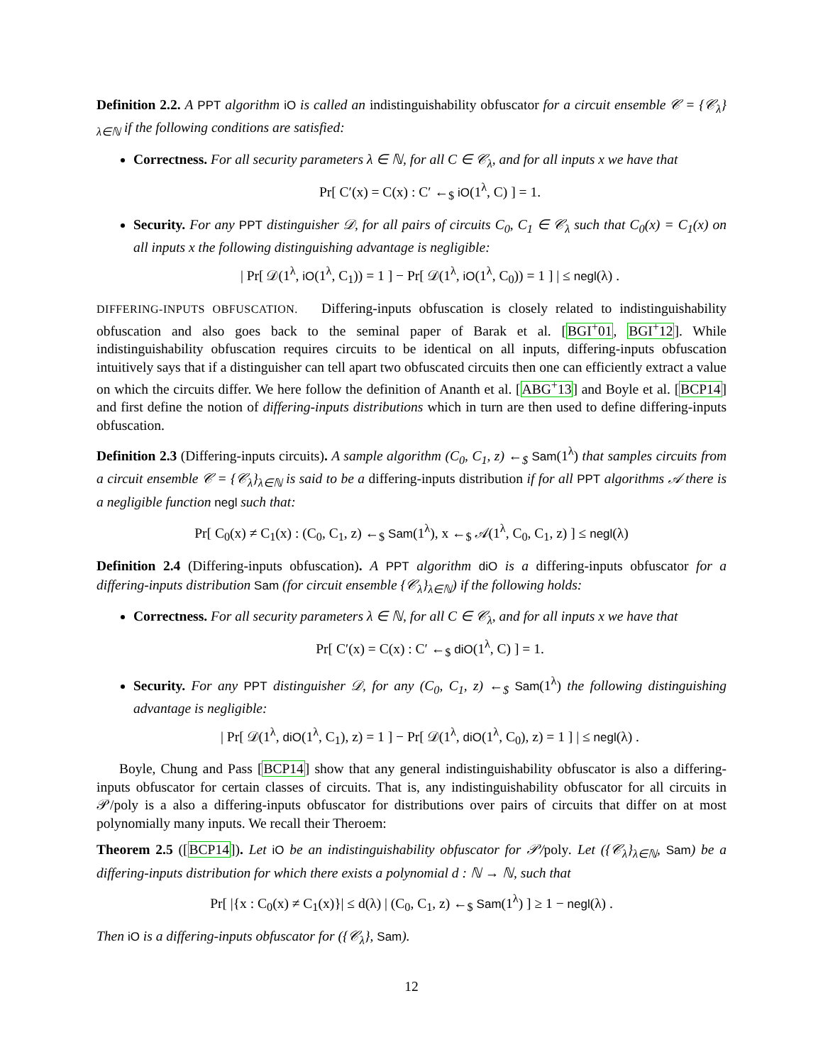Definition 2.2. A PPT algorithm iO is called an indistinguishability obfuscator for a circuit ensemble 𝒞 = {𝒞<sub>λ</sub>}<sub>λ∈ℕ</sub> if the following conditions are satisfied:
Correctness. For all security parameters λ ∈ ℕ, for all C ∈ 𝒞<sub>λ</sub>, and for all inputs x we have that
Pr[ C′(x) = C(x) : C′ ←<sub>$</sub> iO(1<sup>λ</sup>, C) ] = 1.
Security. For any PPT distinguisher 𝒟, for all pairs of circuits C<sub>0</sub>, C<sub>1</sub> ∈ 𝒞<sub>λ</sub> such that C<sub>0</sub>(x) = C<sub>1</sub>(x) on all inputs x the following distinguishing advantage is negligible:
| Pr[ 𝒟(1<sup>λ</sup>, iO(1<sup>λ</sup>, C<sub>1</sub>)) = 1 ] − Pr[ 𝒟(1<sup>λ</sup>, iO(1<sup>λ</sup>, C<sub>0</sub>)) = 1 ] | ≤ negl(λ) .
DIFFERING-INPUTS OBFUSCATION. Differing-inputs obfuscation is closely related to indistinguishability obfuscation and also goes back to the seminal paper of Barak et al. [BGI<sup>+</sup>01, BGI<sup>+</sup>12]. While indistinguishability obfuscation requires circuits to be identical on all inputs, differing-inputs obfuscation intuitively says that if a distinguisher can tell apart two obfuscated circuits then one can efficiently extract a value on which the circuits differ. We here follow the definition of Ananth et al. [ABG<sup>+</sup>13] and Boyle et al. [BCP14] and first define the notion of differing-inputs distributions which in turn are then used to define differing-inputs obfuscation.
Definition 2.3 (Differing-inputs circuits). A sample algorithm (C<sub>0</sub>, C<sub>1</sub>, z) ←<sub>$</sub> Sam(1<sup>λ</sup>) that samples circuits from a circuit ensemble 𝒞 = {𝒞<sub>λ</sub>}<sub>λ∈ℕ</sub> is said to be a differing-inputs distribution if for all PPT algorithms 𝒜 there is a negligible function negl such that:
Pr[ C<sub>0</sub>(x) ≠ C<sub>1</sub>(x) : (C<sub>0</sub>, C<sub>1</sub>, z) ←<sub>$</sub> Sam(1<sup>λ</sup>), x ←<sub>$</sub> 𝒜(1<sup>λ</sup>, C<sub>0</sub>, C<sub>1</sub>, z) ] ≤ negl(λ)
Definition 2.4 (Differing-inputs obfuscation). A PPT algorithm diO is a differing-inputs obfuscator for a differing-inputs distribution Sam (for circuit ensemble {𝒞<sub>λ</sub>}<sub>λ∈ℕ</sub>) if the following holds:
Correctness. For all security parameters λ ∈ ℕ, for all C ∈ 𝒞<sub>λ</sub>, and for all inputs x we have that
Pr[ C′(x) = C(x) : C′ ←<sub>$</sub> diO(1<sup>λ</sup>, C) ] = 1.
Security. For any PPT distinguisher 𝒟, for any (C<sub>0</sub>, C<sub>1</sub>, z) ←<sub>$</sub> Sam(1<sup>λ</sup>) the following distinguishing advantage is negligible:
| Pr[ 𝒟(1<sup>λ</sup>, diO(1<sup>λ</sup>, C<sub>1</sub>), z) = 1 ] − Pr[ 𝒟(1<sup>λ</sup>, diO(1<sup>λ</sup>, C<sub>0</sub>), z) = 1 ] | ≤ negl(λ) .
Boyle, Chung and Pass [BCP14] show that any general indistinguishability obfuscator is also a differing-inputs obfuscator for certain classes of circuits. That is, any indistinguishability obfuscator for all circuits in 𝒫/poly is a also a differing-inputs obfuscator for distributions over pairs of circuits that differ on at most polynomially many inputs. We recall their Theroem:
Theorem 2.5 ([BCP14]). Let iO be an indistinguishability obfuscator for 𝒫/poly. Let ({𝒞<sub>λ</sub>}<sub>λ∈ℕ</sub>, Sam) be a differing-inputs distribution for which there exists a polynomial d : ℕ → ℕ, such that
Pr[ |{x : C<sub>0</sub>(x) ≠ C<sub>1</sub>(x)}| ≤ d(λ) | (C<sub>0</sub>, C<sub>1</sub>, z) ←<sub>$</sub> Sam(1<sup>λ</sup>) ] ≥ 1 − negl(λ) .
Then iO is a differing-inputs obfuscator for ({𝒞<sub>λ</sub>}, Sam).
12